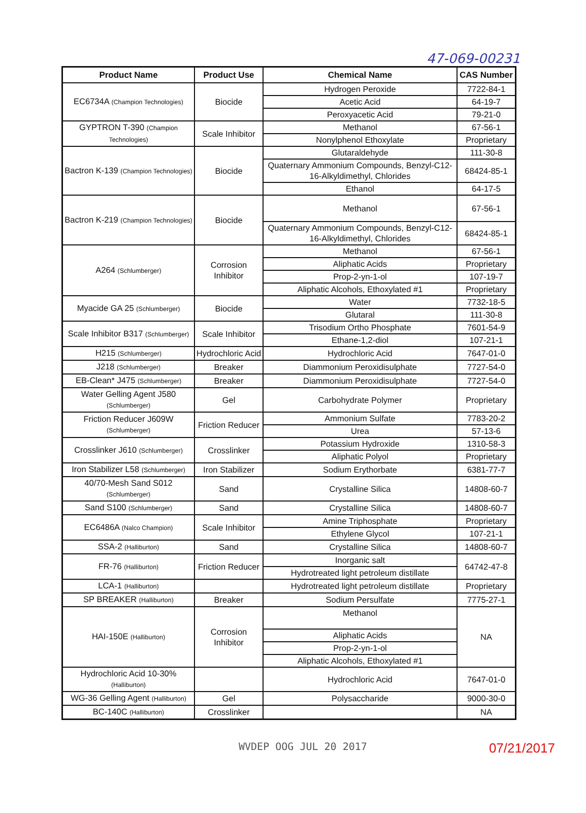47-069-00231
| Product Name | Product Use | Chemical Name | CAS Number |
| --- | --- | --- | --- |
| EC6734A (Champion Technologies) | Biocide | Hydrogen Peroxide | 7722-84-1 |
| | | Acetic Acid | 64-19-7 |
| | | Peroxyacetic Acid | 79-21-0 |
| GYPTRON T-390 (Champion Technologies) | Scale Inhibitor | Methanol | 67-56-1 |
| | | Nonylphenol Ethoxylate | Proprietary |
| Bactron K-139 (Champion Technologies) | Biocide | Glutaraldehyde | 111-30-8 |
| | | Quaternary Ammonium Compounds, Benzyl-C12-16-Alkyldimethyl, Chlorides | 68424-85-1 |
| | | Ethanol | 64-17-5 |
| Bactron K-219 (Champion Technologies) | Biocide | Methanol | 67-56-1 |
| | | Quaternary Ammonium Compounds, Benzyl-C12-16-Alkyldimethyl, Chlorides | 68424-85-1 |
| A264 (Schlumberger) | Corrosion Inhibitor | Methanol | 67-56-1 |
| | | Aliphatic Acids | Proprietary |
| | | Prop-2-yn-1-ol | 107-19-7 |
| | | Aliphatic Alcohols, Ethoxylated #1 | Proprietary |
| Myacide GA 25 (Schlumberger) | Biocide | Water | 7732-18-5 |
| | | Glutaral | 111-30-8 |
| Scale Inhibitor B317 (Schlumberger) | Scale Inhibitor | Trisodium Ortho Phosphate | 7601-54-9 |
| | | Ethane-1,2-diol | 107-21-1 |
| H215 (Schlumberger) | Hydrochloric Acid | Hydrochloric Acid | 7647-01-0 |
| J218 (Schlumberger) | Breaker | Diammonium Peroxidisulphate | 7727-54-0 |
| EB-Clean* J475 (Schlumberger) | Breaker | Diammonium Peroxidisulphate | 7727-54-0 |
| Water Gelling Agent J580 (Schlumberger) | Gel | Carbohydrate Polymer | Proprietary |
| Friction Reducer J609W (Schlumberger) | Friction Reducer | Ammonium Sulfate | 7783-20-2 |
| | | Urea | 57-13-6 |
| Crosslinker J610 (Schlumberger) | Crosslinker | Potassium Hydroxide | 1310-58-3 |
| | | Aliphatic Polyol | Proprietary |
| Iron Stabilizer L58 (Schlumberger) | Iron Stabilizer | Sodium Erythorbate | 6381-77-7 |
| 40/70-Mesh Sand S012 (Schlumberger) | Sand | Crystalline Silica | 14808-60-7 |
| Sand S100 (Schlumberger) | Sand | Crystalline Silica | 14808-60-7 |
| EC6486A (Nalco Champion) | Scale Inhibitor | Amine Triphosphate | Proprietary |
| | | Ethylene Glycol | 107-21-1 |
| SSA-2 (Halliburton) | Sand | Crystalline Silica | 14808-60-7 |
| FR-76 (Halliburton) | Friction Reducer | Inorganic salt | 64742-47-8 |
| | | Hydrotreated light petroleum distillate | |
| LCA-1 (Halliburton) | | Hydrotreated light petroleum distillate | Proprietary |
| SP BREAKER (Halliburton) | Breaker | Sodium Persulfate | 7775-27-1 |
| HAI-150E (Halliburton) | Corrosion Inhibitor | Methanol | NA |
| | | Aliphatic Acids | |
| | | Prop-2-yn-1-ol | |
| | | Aliphatic Alcohols, Ethoxylated #1 | |
| Hydrochloric Acid 10-30% (Halliburton) | | Hydrochloric Acid | 7647-01-0 |
| WG-36 Gelling Agent (Halliburton) | Gel | Polysaccharide | 9000-30-0 |
| BC-140C (Halliburton) | Crosslinker | | NA |
WVDEP OOG JUL 20 2017 07/21/2017